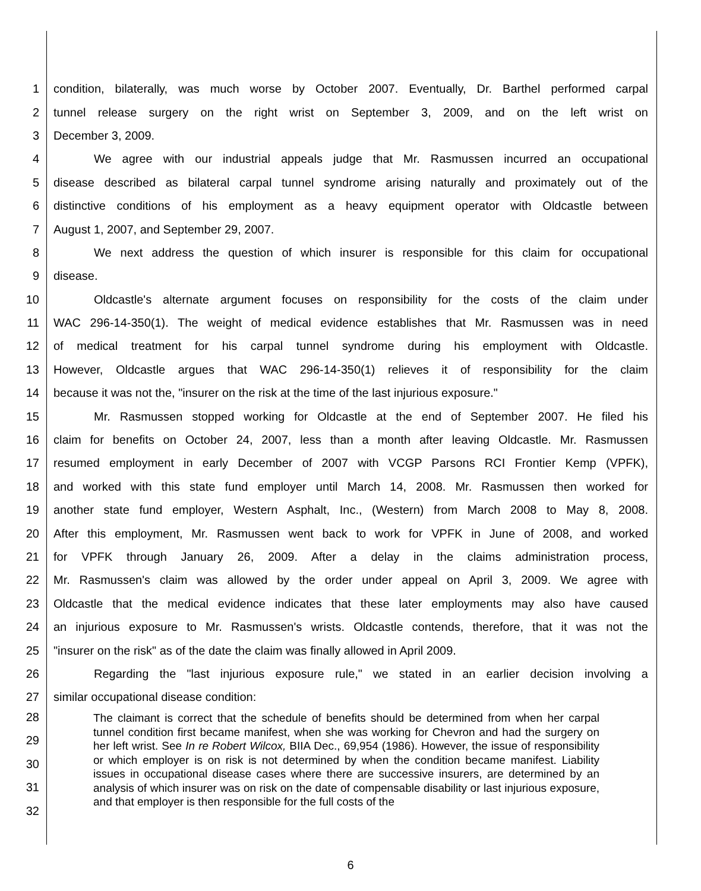1 condition, bilaterally, was much worse by October 2007. Eventually, Dr. Barthel performed carpal
2 tunnel release surgery on the right wrist on September 3, 2009, and on the left wrist on
3 December 3, 2009.
4 We agree with our industrial appeals judge that Mr. Rasmussen incurred an occupational
5 disease described as bilateral carpal tunnel syndrome arising naturally and proximately out of the
6 distinctive conditions of his employment as a heavy equipment operator with Oldcastle between
7 August 1, 2007, and September 29, 2007.
8 We next address the question of which insurer is responsible for this claim for occupational
9 disease.
10 Oldcastle's alternate argument focuses on responsibility for the costs of the claim under
11 WAC 296-14-350(1). The weight of medical evidence establishes that Mr. Rasmussen was in need
12 of medical treatment for his carpal tunnel syndrome during his employment with Oldcastle.
13 However, Oldcastle argues that WAC 296-14-350(1) relieves it of responsibility for the claim
14 because it was not the, "insurer on the risk at the time of the last injurious exposure."
15 Mr. Rasmussen stopped working for Oldcastle at the end of September 2007. He filed his
16 claim for benefits on October 24, 2007, less than a month after leaving Oldcastle. Mr. Rasmussen
17 resumed employment in early December of 2007 with VCGP Parsons RCI Frontier Kemp (VPFK),
18 and worked with this state fund employer until March 14, 2008. Mr. Rasmussen then worked for
19 another state fund employer, Western Asphalt, Inc., (Western) from March 2008 to May 8, 2008.
20 After this employment, Mr. Rasmussen went back to work for VPFK in June of 2008, and worked
21 for VPFK through January 26, 2009. After a delay in the claims administration process,
22 Mr. Rasmussen's claim was allowed by the order under appeal on April 3, 2009. We agree with
23 Oldcastle that the medical evidence indicates that these later employments may also have caused
24 an injurious exposure to Mr. Rasmussen's wrists. Oldcastle contends, therefore, that it was not the
25 "insurer on the risk" as of the date the claim was finally allowed in April 2009.
26 Regarding the "last injurious exposure rule," we stated in an earlier decision involving a
27 similar occupational disease condition:
28
29
30
31
32
The claimant is correct that the schedule of benefits should be determined from when her carpal tunnel condition first became manifest, when she was working for Chevron and had the surgery on her left wrist. See In re Robert Wilcox, BIIA Dec., 69,954 (1986). However, the issue of responsibility or which employer is on risk is not determined by when the condition became manifest. Liability issues in occupational disease cases where there are successive insurers, are determined by an analysis of which insurer was on risk on the date of compensable disability or last injurious exposure, and that employer is then responsible for the full costs of the
6